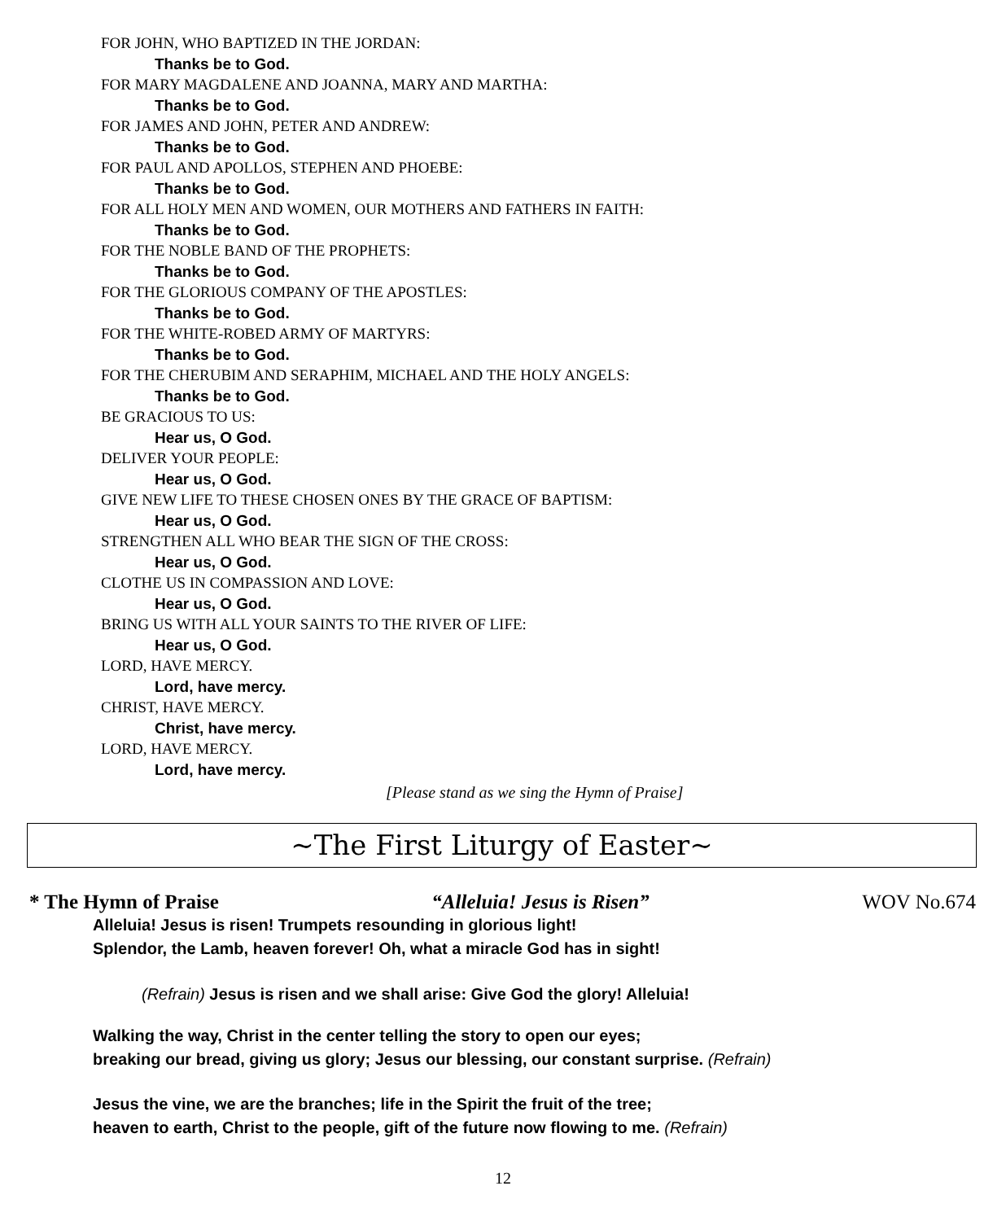FOR JOHN, WHO BAPTIZED IN THE JORDAN:
Thanks be to God.
FOR MARY MAGDALENE AND JOANNA, MARY AND MARTHA:
Thanks be to God.
FOR JAMES AND JOHN, PETER AND ANDREW:
Thanks be to God.
FOR PAUL AND APOLLOS, STEPHEN AND PHOEBE:
Thanks be to God.
FOR ALL HOLY MEN AND WOMEN, OUR MOTHERS AND FATHERS IN FAITH:
Thanks be to God.
FOR THE NOBLE BAND OF THE PROPHETS:
Thanks be to God.
FOR THE GLORIOUS COMPANY OF THE APOSTLES:
Thanks be to God.
FOR THE WHITE-ROBED ARMY OF MARTYRS:
Thanks be to God.
FOR THE CHERUBIM AND SERAPHIM, MICHAEL AND THE HOLY ANGELS:
Thanks be to God.
BE GRACIOUS TO US:
Hear us, O God.
DELIVER YOUR PEOPLE:
Hear us, O God.
GIVE NEW LIFE TO THESE CHOSEN ONES BY THE GRACE OF BAPTISM:
Hear us, O God.
STRENGTHEN ALL WHO BEAR THE SIGN OF THE CROSS:
Hear us, O God.
CLOTHE US IN COMPASSION AND LOVE:
Hear us, O God.
BRING US WITH ALL YOUR SAINTS TO THE RIVER OF LIFE:
Hear us, O God.
LORD, HAVE MERCY.
Lord, have mercy.
CHRIST, HAVE MERCY.
Christ, have mercy.
LORD, HAVE MERCY.
Lord, have mercy.
[Please stand as we sing the Hymn of Praise]
~The First Liturgy of Easter~
* The Hymn of Praise “Alleluia! Jesus is Risen” WOV No.674
Alleluia! Jesus is risen! Trumpets resounding in glorious light!
Splendor, the Lamb, heaven forever! Oh, what a miracle God has in sight!
(Refrain) Jesus is risen and we shall arise: Give God the glory! Alleluia!
Walking the way, Christ in the center telling the story to open our eyes;
breaking our bread, giving us glory; Jesus our blessing, our constant surprise. (Refrain)
Jesus the vine, we are the branches; life in the Spirit the fruit of the tree;
heaven to earth, Christ to the people, gift of the future now flowing to me. (Refrain)
12